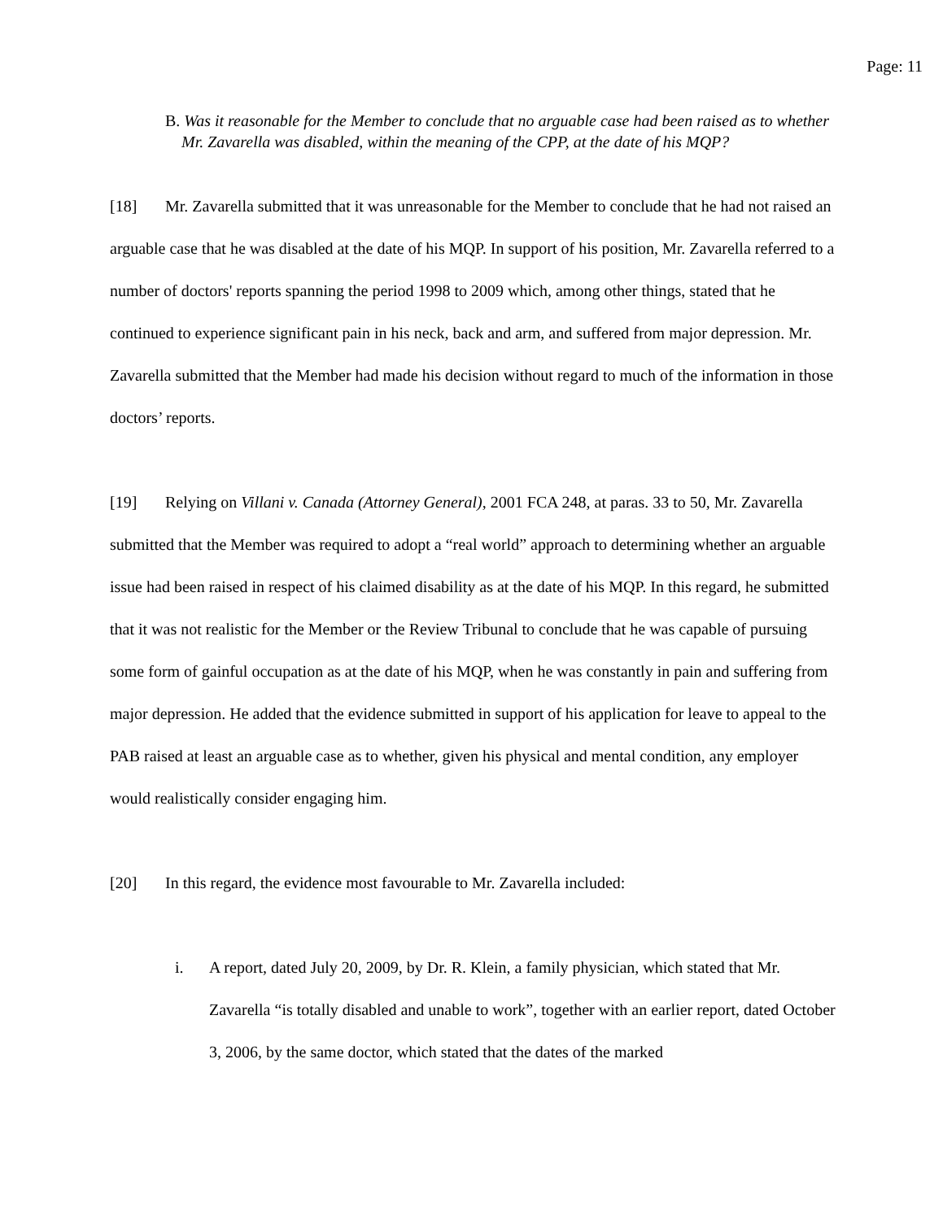Page: 11
B. Was it reasonable for the Member to conclude that no arguable case had been raised as to whether Mr. Zavarella was disabled, within the meaning of the CPP, at the date of his MQP?
[18] Mr. Zavarella submitted that it was unreasonable for the Member to conclude that he had not raised an arguable case that he was disabled at the date of his MQP. In support of his position, Mr. Zavarella referred to a number of doctors' reports spanning the period 1998 to 2009 which, among other things, stated that he continued to experience significant pain in his neck, back and arm, and suffered from major depression. Mr. Zavarella submitted that the Member had made his decision without regard to much of the information in those doctors’ reports.
[19] Relying on Villani v. Canada (Attorney General), 2001 FCA 248, at paras. 33 to 50, Mr. Zavarella submitted that the Member was required to adopt a “real world” approach to determining whether an arguable issue had been raised in respect of his claimed disability as at the date of his MQP. In this regard, he submitted that it was not realistic for the Member or the Review Tribunal to conclude that he was capable of pursuing some form of gainful occupation as at the date of his MQP, when he was constantly in pain and suffering from major depression. He added that the evidence submitted in support of his application for leave to appeal to the PAB raised at least an arguable case as to whether, given his physical and mental condition, any employer would realistically consider engaging him.
[20] In this regard, the evidence most favourable to Mr. Zavarella included:
i. A report, dated July 20, 2009, by Dr. R. Klein, a family physician, which stated that Mr. Zavarella “is totally disabled and unable to work”, together with an earlier report, dated October 3, 2006, by the same doctor, which stated that the dates of the marked